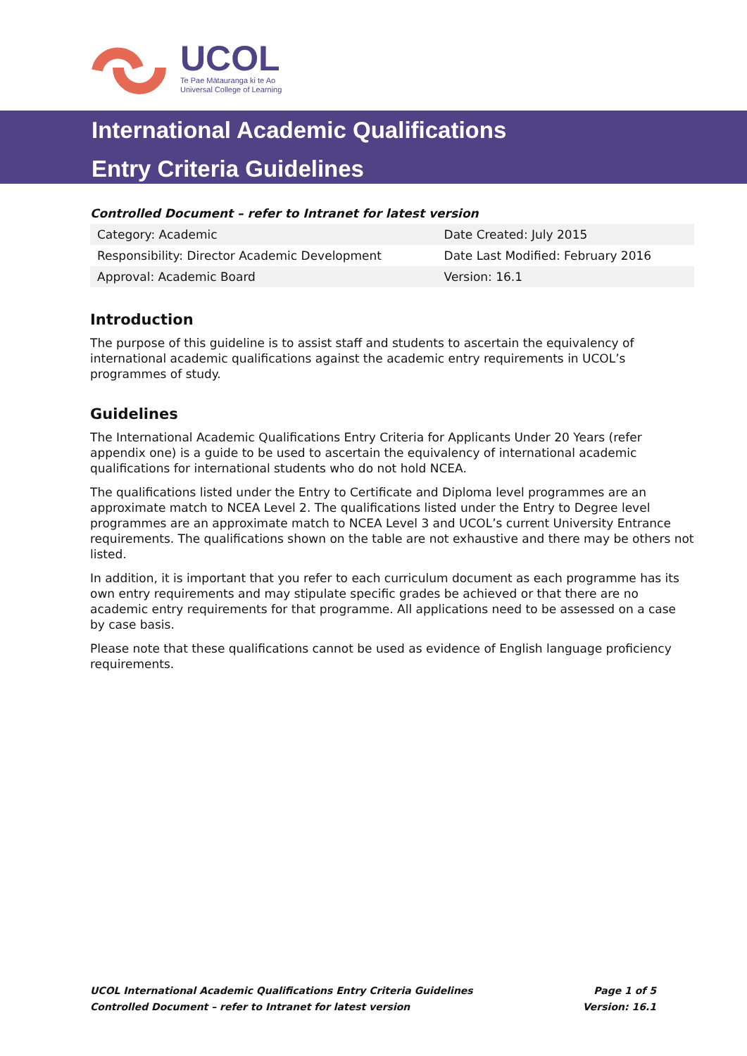UCOL
Te Pae Mātauranga ki te Ao
Universal College of Learning
International Academic Qualifications
Entry Criteria Guidelines
Controlled Document – refer to Intranet for latest version
| Category: Academic | Date Created: July 2015 |
| Responsibility: Director Academic Development | Date Last Modified: February 2016 |
| Approval: Academic Board | Version: 16.1 |
Introduction
The purpose of this guideline is to assist staff and students to ascertain the equivalency of international academic qualifications against the academic entry requirements in UCOL’s programmes of study.
Guidelines
The International Academic Qualifications Entry Criteria for Applicants Under 20 Years (refer appendix one) is a guide to be used to ascertain the equivalency of international academic qualifications for international students who do not hold NCEA.
The qualifications listed under the Entry to Certificate and Diploma level programmes are an approximate match to NCEA Level 2. The qualifications listed under the Entry to Degree level programmes are an approximate match to NCEA Level 3 and UCOL’s current University Entrance requirements. The qualifications shown on the table are not exhaustive and there may be others not listed.
In addition, it is important that you refer to each curriculum document as each programme has its own entry requirements and may stipulate specific grades be achieved or that there are no academic entry requirements for that programme. All applications need to be assessed on a case by case basis.
Please note that these qualifications cannot be used as evidence of English language proficiency requirements.
UCOL International Academic Qualifications Entry Criteria Guidelines Page 1 of 5
Controlled Document – refer to Intranet for latest version Version: 16.1